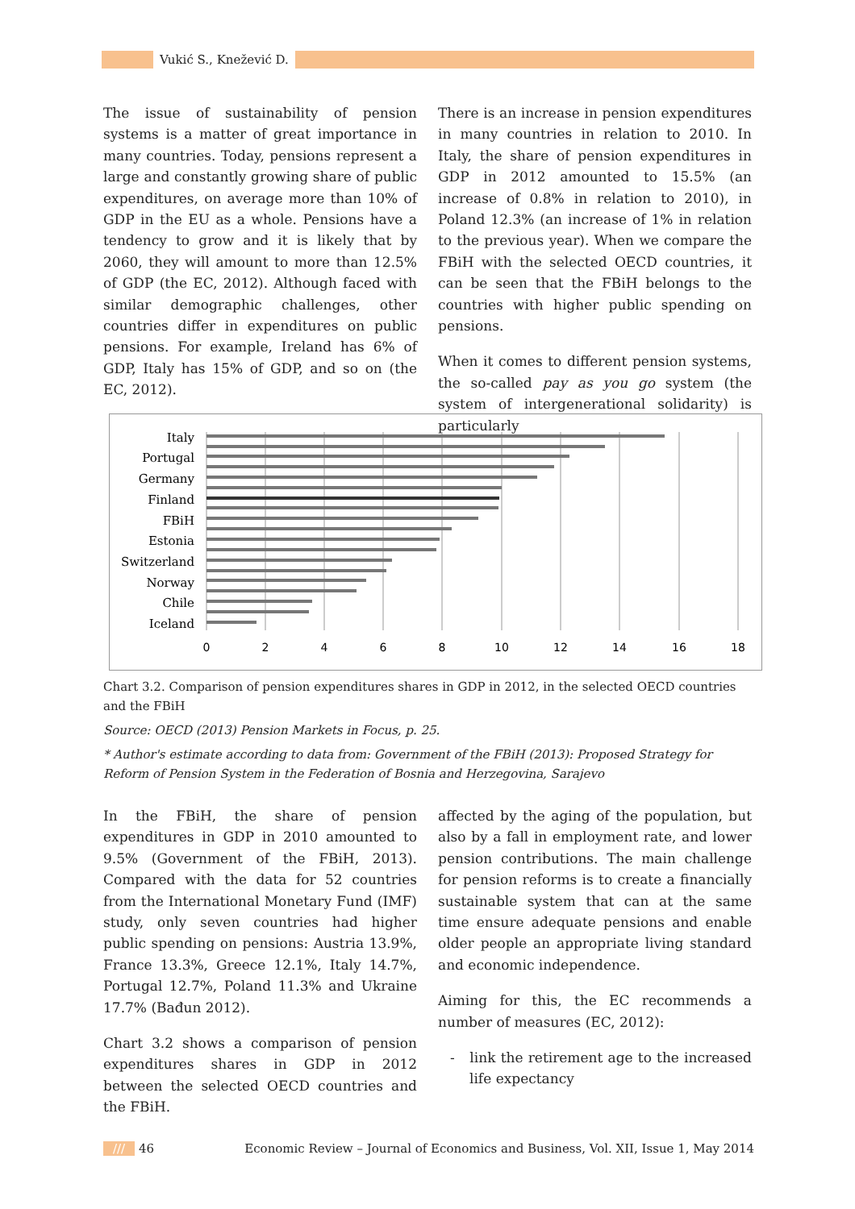Vukić S., Knežević D.
The issue of sustainability of pension systems is a matter of great importance in many countries. Today, pensions represent a large and constantly growing share of public expenditures, on average more than 10% of GDP in the EU as a whole. Pensions have a tendency to grow and it is likely that by 2060, they will amount to more than 12.5% of GDP (the EC, 2012). Although faced with similar demographic challenges, other countries differ in expenditures on public pensions. For example, Ireland has 6% of GDP, Italy has 15% of GDP, and so on (the EC, 2012).
There is an increase in pension expenditures in many countries in relation to 2010. In Italy, the share of pension expenditures in GDP in 2012 amounted to 15.5% (an increase of 0.8% in relation to 2010), in Poland 12.3% (an increase of 1% in relation to the previous year). When we compare the FBiH with the selected OECD countries, it can be seen that the FBiH belongs to the countries with higher public spending on pensions.
When it comes to different pension systems, the so-called pay as you go system (the system of intergenerational solidarity) is particularly
Italy
Portugal
Germany
Finland
FBiH
Estonia
Switzerland
Norway
Chile
Iceland
0
2
4
6
8
10
12
14
16
18
Chart 3.2. Comparison of pension expenditures shares in GDP in 2012, in the selected OECD countries and the FBiH
Source: OECD (2013) Pension Markets in Focus, p. 25.
* Author's estimate according to data from: Government of the FBiH (2013): Proposed Strategy for Reform of Pension System in the Federation of Bosnia and Herzegovina, Sarajevo
In the FBiH, the share of pension expenditures in GDP in 2010 amounted to 9.5% (Government of the FBiH, 2013). Compared with the data for 52 countries from the International Monetary Fund (IMF) study, only seven countries had higher public spending on pensions: Austria 13.9%, France 13.3%, Greece 12.1%, Italy 14.7%, Portugal 12.7%, Poland 11.3% and Ukraine 17.7% (Bađun 2012).
Chart 3.2 shows a comparison of pension expenditures shares in GDP in 2012 between the selected OECD countries and the FBiH.
affected by the aging of the population, but also by a fall in employment rate, and lower pension contributions. The main challenge for pension reforms is to create a financially sustainable system that can at the same time ensure adequate pensions and enable older people an appropriate living standard and economic independence.
Aiming for this, the EC recommends a number of measures (EC, 2012):
- link the retirement age to the increased life expectancy
/// 46 Economic Review – Journal of Economics and Business, Vol. XII, Issue 1, May 2014